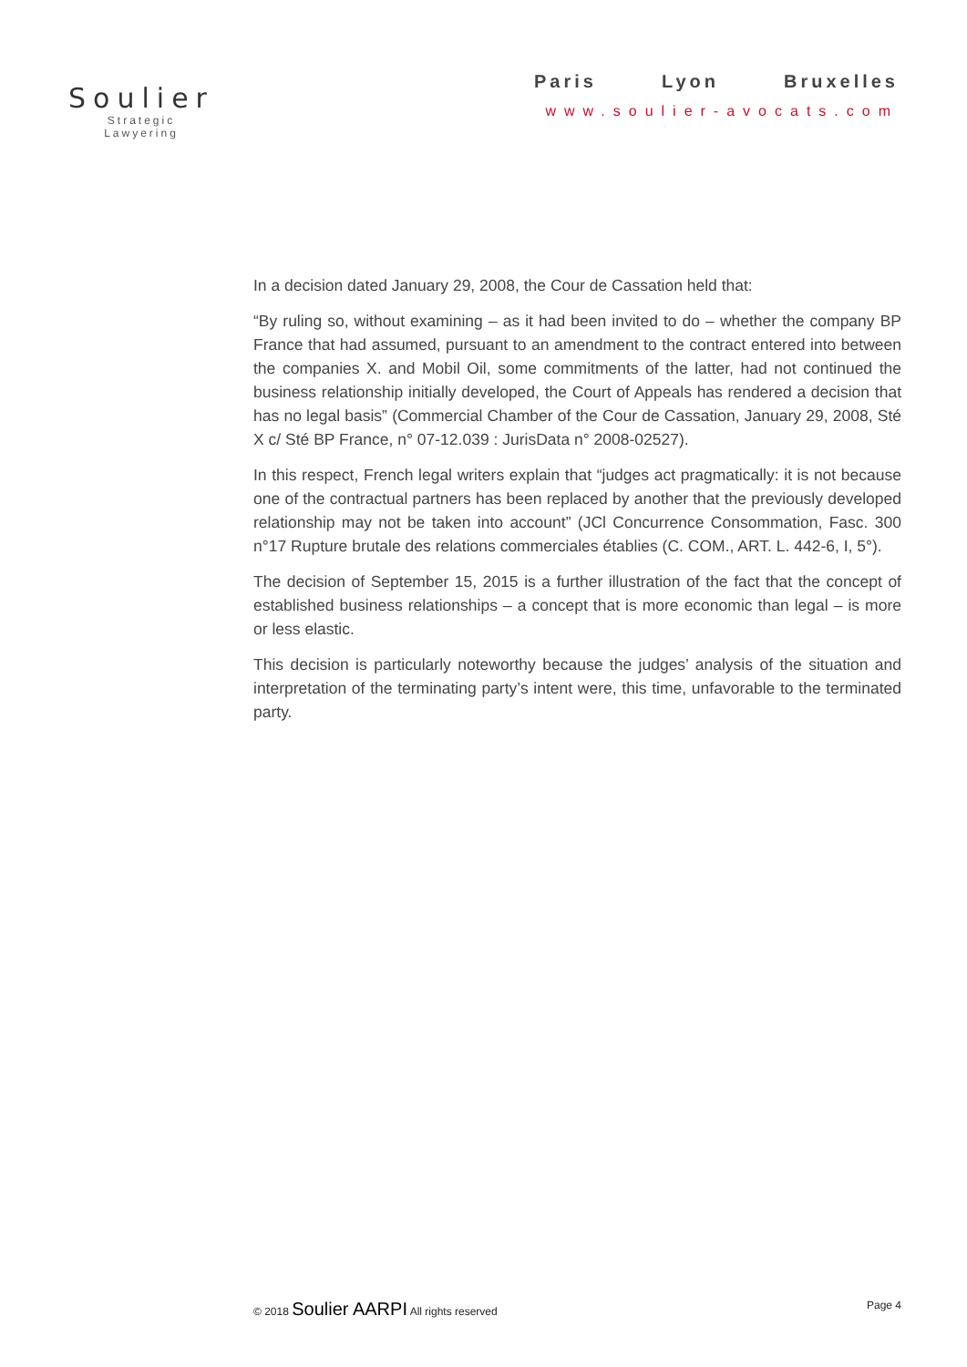Soulier
Strategic Lawyering
Paris Lyon Bruxelles
www.soulier-avocats.com
In a decision dated January 29, 2008, the Cour de Cassation held that:
“By ruling so, without examining – as it had been invited to do – whether the company BP France that had assumed, pursuant to an amendment to the contract entered into between the companies X. and Mobil Oil, some commitments of the latter, had not continued the business relationship initially developed, the Court of Appeals has rendered a decision that has no legal basis” (Commercial Chamber of the Cour de Cassation, January 29, 2008, Sté X c/ Sté BP France, n° 07-12.039 : JurisData n° 2008-02527).
In this respect, French legal writers explain that “judges act pragmatically: it is not because one of the contractual partners has been replaced by another that the previously developed relationship may not be taken into account” (JCl Concurrence Consommation, Fasc. 300 n°17 Rupture brutale des relations commerciales établies (C. COM., ART. L. 442-6, I, 5°).
The decision of September 15, 2015 is a further illustration of the fact that the concept of established business relationships – a concept that is more economic than legal – is more or less elastic.
This decision is particularly noteworthy because the judges’ analysis of the situation and interpretation of the terminating party’s intent were, this time, unfavorable to the terminated party.
© 2018 Soulier AARPI All rights reserved Page 4